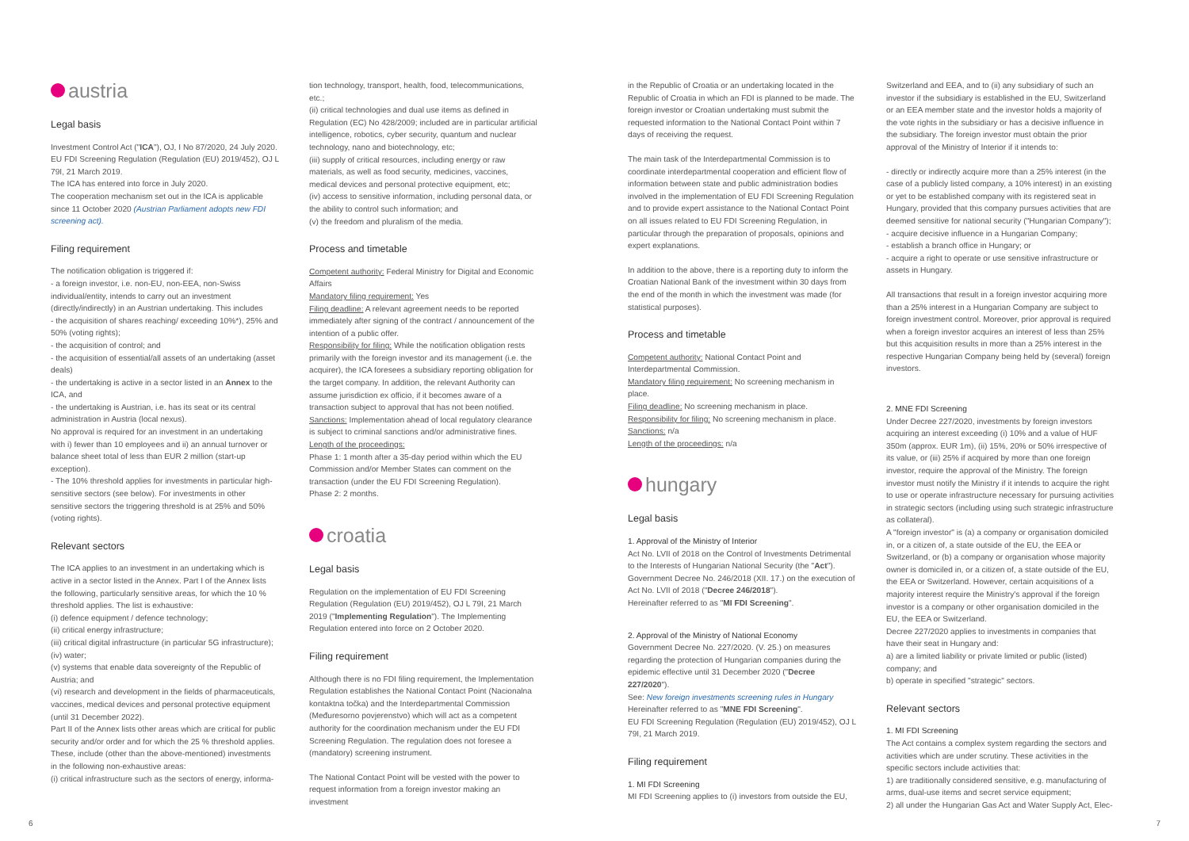austria
Legal basis
Investment Control Act ("ICA"), OJ, I No 87/2020, 24 July 2020.
EU FDI Screening Regulation (Regulation (EU) 2019/452), OJ L 79I, 21 March 2019.
The ICA has entered into force in July 2020.
The cooperation mechanism set out in the ICA is applicable since 11 October 2020 (Austrian Parliament adopts new FDI screening act).
Filing requirement
The notification obligation is triggered if:
- a foreign investor, i.e. non-EU, non-EEA, non-Swiss individual/entity, intends to carry out an investment (directly/indirectly) in an Austrian undertaking. This includes
- the acquisition of shares reaching/ exceeding 10%*), 25% and 50% (voting rights);
- the acquisition of control; and
- the acquisition of essential/all assets of an undertaking (asset deals)
- the undertaking is active in a sector listed in an Annex to the ICA, and
- the undertaking is Austrian, i.e. has its seat or its central administration in Austria (local nexus).
No approval is required for an investment in an undertaking with i) fewer than 10 employees and ii) an annual turnover or balance sheet total of less than EUR 2 million (start-up exception).
- The 10% threshold applies for investments in particular high-sensitive sectors (see below). For investments in other sensitive sectors the triggering threshold is at 25% and 50% (voting rights).
Relevant sectors
The ICA applies to an investment in an undertaking which is active in a sector listed in the Annex. Part I of the Annex lists the following, particularly sensitive areas, for which the 10 % threshold applies. The list is exhaustive:
(i) defence equipment / defence technology;
(ii) critical energy infrastructure;
(iii) critical digital infrastructure (in particular 5G infrastructure);
(iv) water;
(v) systems that enable data sovereignty of the Republic of Austria; and
(vi) research and development in the fields of pharmaceuticals, vaccines, medical devices and personal protective equipment (until 31 December 2022).
Part II of the Annex lists other areas which are critical for public security and/or order and for which the 25 % threshold applies. These, include (other than the above-mentioned) investments in the following non-exhaustive areas:
(i) critical infrastructure such as the sectors of energy, informa-
tion technology, transport, health, food, telecommunications, etc.;
(ii) critical technologies and dual use items as defined in Regulation (EC) No 428/2009; included are in particular artificial intelligence, robotics, cyber security, quantum and nuclear technology, nano and biotechnology, etc;
(iii) supply of critical resources, including energy or raw materials, as well as food security, medicines, vaccines, medical devices and personal protective equipment, etc;
(iv) access to sensitive information, including personal data, or the ability to control such information; and
(v) the freedom and pluralism of the media.
Process and timetable
Competent authority: Federal Ministry for Digital and Economic Affairs
Mandatory filing requirement: Yes
Filing deadline: A relevant agreement needs to be reported immediately after signing of the contract / announcement of the intention of a public offer.
Responsibility for filing: While the notification obligation rests primarily with the foreign investor and its management (i.e. the acquirer), the ICA foresees a subsidiary reporting obligation for the target company. In addition, the relevant Authority can assume jurisdiction ex officio, if it becomes aware of a transaction subject to approval that has not been notified.
Sanctions: Implementation ahead of local regulatory clearance is subject to criminal sanctions and/or administrative fines.
Length of the proceedings:
Phase 1: 1 month after a 35-day period within which the EU Commission and/or Member States can comment on the transaction (under the EU FDI Screening Regulation).
Phase 2: 2 months.
croatia
Legal basis
Regulation on the implementation of EU FDI Screening Regulation (Regulation (EU) 2019/452), OJ L 79I, 21 March 2019 ("Implementing Regulation"). The Implementing Regulation entered into force on 2 October 2020.
Filing requirement
Although there is no FDI filing requirement, the Implementation Regulation establishes the National Contact Point (Nacionalna kontaktna točka) and the Interdepartmental Commission (Međuresorno povjerenstvo) which will act as a competent authority for the coordination mechanism under the EU FDI Screening Regulation. The regulation does not foresee a (mandatory) screening instrument.
The National Contact Point will be vested with the power to request information from a foreign investor making an investment
in the Republic of Croatia or an undertaking located in the Republic of Croatia in which an FDI is planned to be made. The foreign investor or Croatian undertaking must submit the requested information to the National Contact Point within 7 days of receiving the request.
The main task of the Interdepartmental Commission is to coordinate interdepartmental cooperation and efficient flow of information between state and public administration bodies involved in the implementation of EU FDI Screening Regulation and to provide expert assistance to the National Contact Point on all issues related to EU FDI Screening Regulation, in particular through the preparation of proposals, opinions and expert explanations.
In addition to the above, there is a reporting duty to inform the Croatian National Bank of the investment within 30 days from the end of the month in which the investment was made (for statistical purposes).
Process and timetable
Competent authority: National Contact Point and Interdepartmental Commission.
Mandatory filing requirement: No screening mechanism in place.
Filing deadline: No screening mechanism in place.
Responsibility for filing: No screening mechanism in place.
Sanctions: n/a
Length of the proceedings: n/a
hungary
Legal basis
1. Approval of the Ministry of Interior
Act No. LVII of 2018 on the Control of Investments Detrimental to the Interests of Hungarian National Security (the "Act"). Government Decree No. 246/2018 (XII. 17.) on the execution of Act No. LVII of 2018 ("Decree 246/2018").
Hereinafter referred to as "MI FDI Screening".
2. Approval of the Ministry of National Economy
Government Decree No. 227/2020. (V. 25.) on measures regarding the protection of Hungarian companies during the epidemic effective until 31 December 2020 ("Decree 227/2020").
See: New foreign investments screening rules in Hungary
Hereinafter referred to as "MNE FDI Screening".
EU FDI Screening Regulation (Regulation (EU) 2019/452), OJ L 79I, 21 March 2019.
Filing requirement
1. MI FDI Screening
MI FDI Screening applies to (i) investors from outside the EU,
Switzerland and EEA, and to (ii) any subsidiary of such an investor if the subsidiary is established in the EU, Switzerland or an EEA member state and the investor holds a majority of the vote rights in the subsidiary or has a decisive influence in the subsidiary. The foreign investor must obtain the prior approval of the Ministry of Interior if it intends to:
- directly or indirectly acquire more than a 25% interest (in the case of a publicly listed company, a 10% interest) in an existing or yet to be established company with its registered seat in Hungary, provided that this company pursues activities that are deemed sensitive for national security ("Hungarian Company");
- acquire decisive influence in a Hungarian Company;
- establish a branch office in Hungary; or
- acquire a right to operate or use sensitive infrastructure or assets in Hungary.
All transactions that result in a foreign investor acquiring more than a 25% interest in a Hungarian Company are subject to foreign investment control. Moreover, prior approval is required when a foreign investor acquires an interest of less than 25% but this acquisition results in more than a 25% interest in the respective Hungarian Company being held by (several) foreign investors.
2. MNE FDI Screening
Under Decree 227/2020, investments by foreign investors acquiring an interest exceeding (i) 10% and a value of HUF 350m (approx. EUR 1m), (ii) 15%, 20% or 50% irrespective of its value, or (iii) 25% if acquired by more than one foreign investor, require the approval of the Ministry. The foreign investor must notify the Ministry if it intends to acquire the right to use or operate infrastructure necessary for pursuing activities in strategic sectors (including using such strategic infrastructure as collateral).
A "foreign investor" is (a) a company or organisation domiciled in, or a citizen of, a state outside of the EU, the EEA or Switzerland, or (b) a company or organisation whose majority owner is domiciled in, or a citizen of, a state outside of the EU, the EEA or Switzerland. However, certain acquisitions of a majority interest require the Ministry's approval if the foreign investor is a company or other organisation domiciled in the EU, the EEA or Switzerland.
Decree 227/2020 applies to investments in companies that have their seat in Hungary and:
a) are a limited liability or private limited or public (listed) company; and
b) operate in specified "strategic" sectors.
Relevant sectors
1. MI FDI Screening
The Act contains a complex system regarding the sectors and activities which are under scrutiny. These activities in the specific sectors include activities that:
1) are traditionally considered sensitive, e.g. manufacturing of arms, dual-use items and secret service equipment;
2) all under the Hungarian Gas Act and Water Supply Act, Elec-
6 7